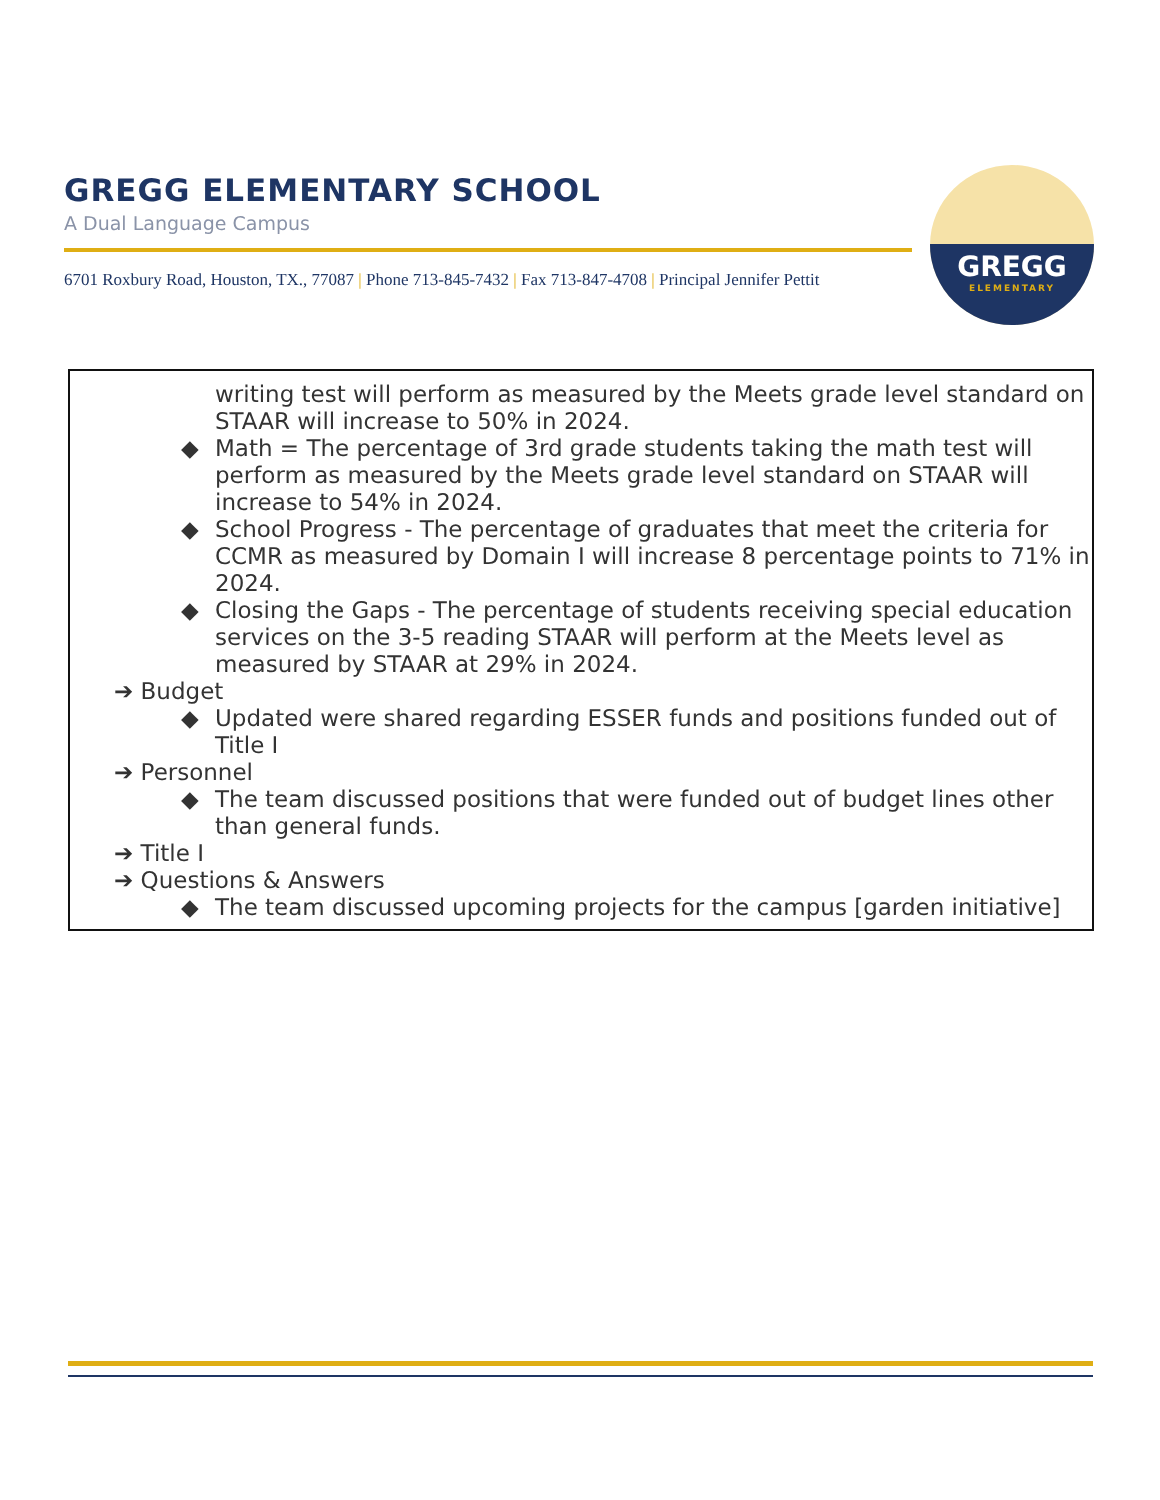GREGG ELEMENTARY SCHOOL
A Dual Language Campus
6701 Roxbury Road, Houston, TX., 77087 | Phone 713-845-7432 | Fax 713-847-4708 | Principal Jennifer Pettit
GREGG
ELEMENTARY
writing test will perform as measured by the Meets grade level standard on STAAR will increase to 50% in 2024.
◆ Math = The percentage of 3rd grade students taking the math test will perform as measured by the Meets grade level standard on STAAR will increase to 54% in 2024.
◆ School Progress - The percentage of graduates that meet the criteria for CCMR as measured by Domain I will increase 8 percentage points to 71% in 2024.
◆ Closing the Gaps - The percentage of students receiving special education services on the 3-5 reading STAAR will perform at the Meets level as measured by STAAR at 29% in 2024.
➔ Budget
◆ Updated were shared regarding ESSER funds and positions funded out of Title I
➔ Personnel
◆ The team discussed positions that were funded out of budget lines other than general funds.
➔ Title I
➔ Questions & Answers
◆ The team discussed upcoming projects for the campus [garden initiative]